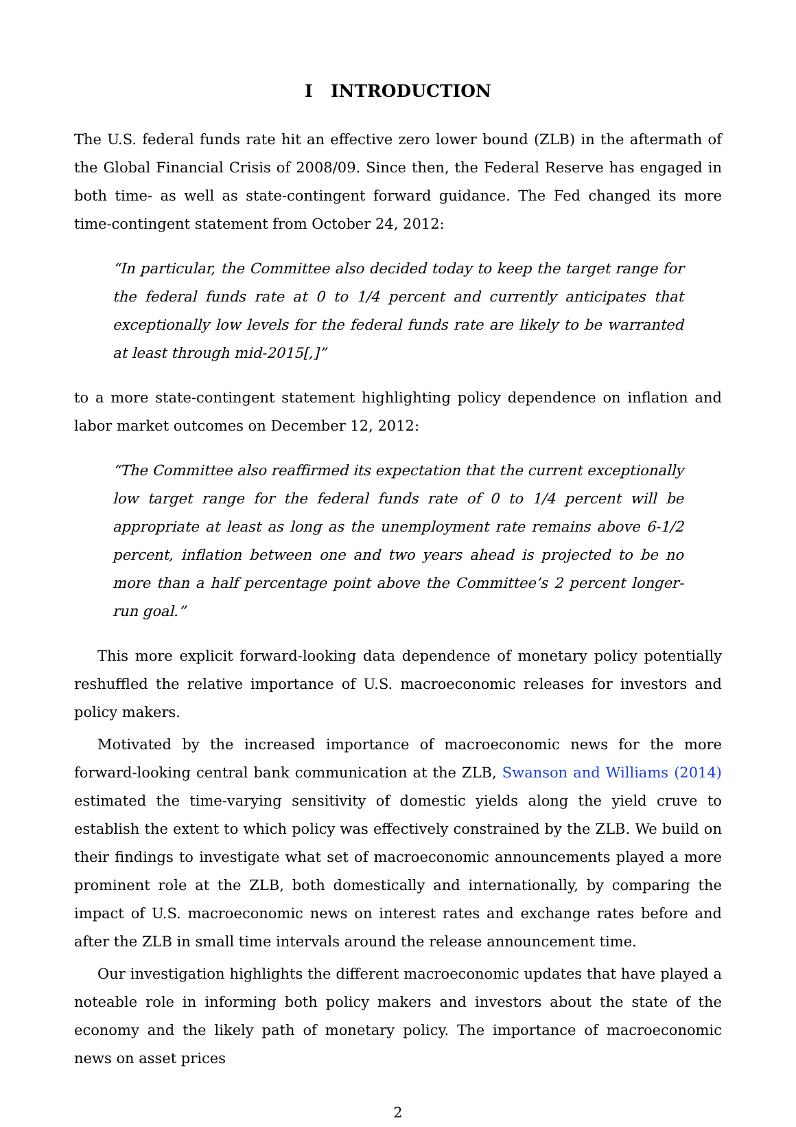I INTRODUCTION
The U.S. federal funds rate hit an effective zero lower bound (ZLB) in the aftermath of the Global Financial Crisis of 2008/09. Since then, the Federal Reserve has engaged in both time- as well as state-contingent forward guidance. The Fed changed its more time-contingent statement from October 24, 2012:
“In particular, the Committee also decided today to keep the target range for the federal funds rate at 0 to 1/4 percent and currently anticipates that exceptionally low levels for the federal funds rate are likely to be warranted at least through mid-2015[,]”
to a more state-contingent statement highlighting policy dependence on inflation and labor market outcomes on December 12, 2012:
“The Committee also reaffirmed its expectation that the current exceptionally low target range for the federal funds rate of 0 to 1/4 percent will be appropriate at least as long as the unemployment rate remains above 6-1/2 percent, inflation between one and two years ahead is projected to be no more than a half percentage point above the Committee’s 2 percent longer-run goal.”
This more explicit forward-looking data dependence of monetary policy potentially reshuffled the relative importance of U.S. macroeconomic releases for investors and policy makers.
Motivated by the increased importance of macroeconomic news for the more forward-looking central bank communication at the ZLB, Swanson and Williams (2014) estimated the time-varying sensitivity of domestic yields along the yield cruve to establish the extent to which policy was effectively constrained by the ZLB. We build on their findings to investigate what set of macroeconomic announcements played a more prominent role at the ZLB, both domestically and internationally, by comparing the impact of U.S. macroeconomic news on interest rates and exchange rates before and after the ZLB in small time intervals around the release announcement time.
Our investigation highlights the different macroeconomic updates that have played a noteable role in informing both policy makers and investors about the state of the economy and the likely path of monetary policy. The importance of macroeconomic news on asset prices
2